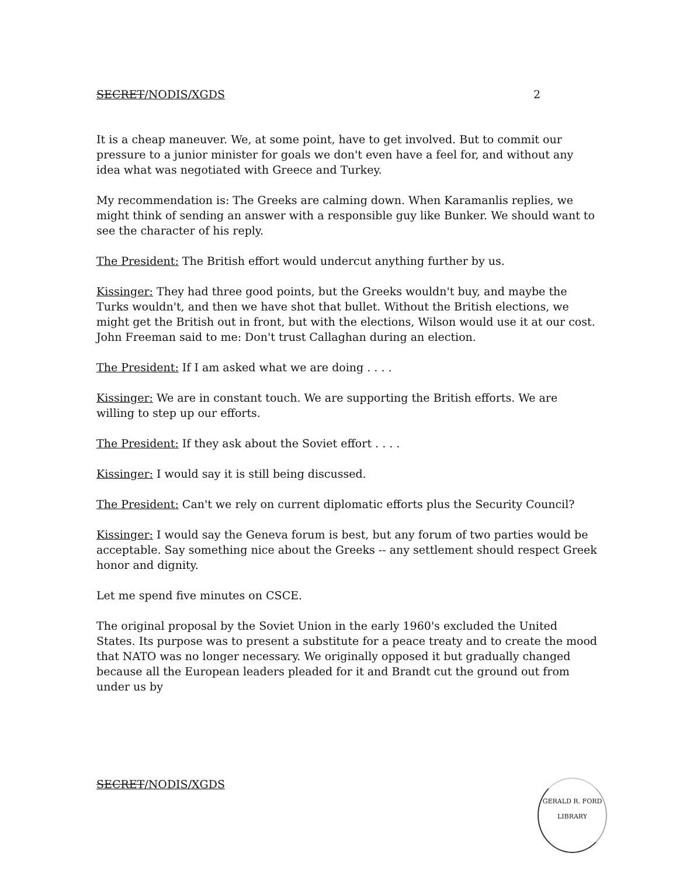SECRET/NODIS/XGDS 2
It is a cheap maneuver. We, at some point, have to get involved. But to commit our pressure to a junior minister for goals we don't even have a feel for, and without any idea what was negotiated with Greece and Turkey.
My recommendation is: The Greeks are calming down. When Karamanlis replies, we might think of sending an answer with a responsible guy like Bunker. We should want to see the character of his reply.
The President: The British effort would undercut anything further by us.
Kissinger: They had three good points, but the Greeks wouldn't buy, and maybe the Turks wouldn't, and then we have shot that bullet. Without the British elections, we might get the British out in front, but with the elections, Wilson would use it at our cost. John Freeman said to me: Don't trust Callaghan during an election.
The President: If I am asked what we are doing . . . .
Kissinger: We are in constant touch. We are supporting the British efforts. We are willing to step up our efforts.
The President: If they ask about the Soviet effort . . . .
Kissinger: I would say it is still being discussed.
The President: Can't we rely on current diplomatic efforts plus the Security Council?
Kissinger: I would say the Geneva forum is best, but any forum of two parties would be acceptable. Say something nice about the Greeks -- any settlement should respect Greek honor and dignity.
Let me spend five minutes on CSCE.
The original proposal by the Soviet Union in the early 1960's excluded the United States. Its purpose was to present a substitute for a peace treaty and to create the mood that NATO was no longer necessary. We originally opposed it but gradually changed because all the European leaders pleaded for it and Brandt cut the ground out from under us by
SECRET/NODIS/XGDS
GERALD R. FORD LIBRARY